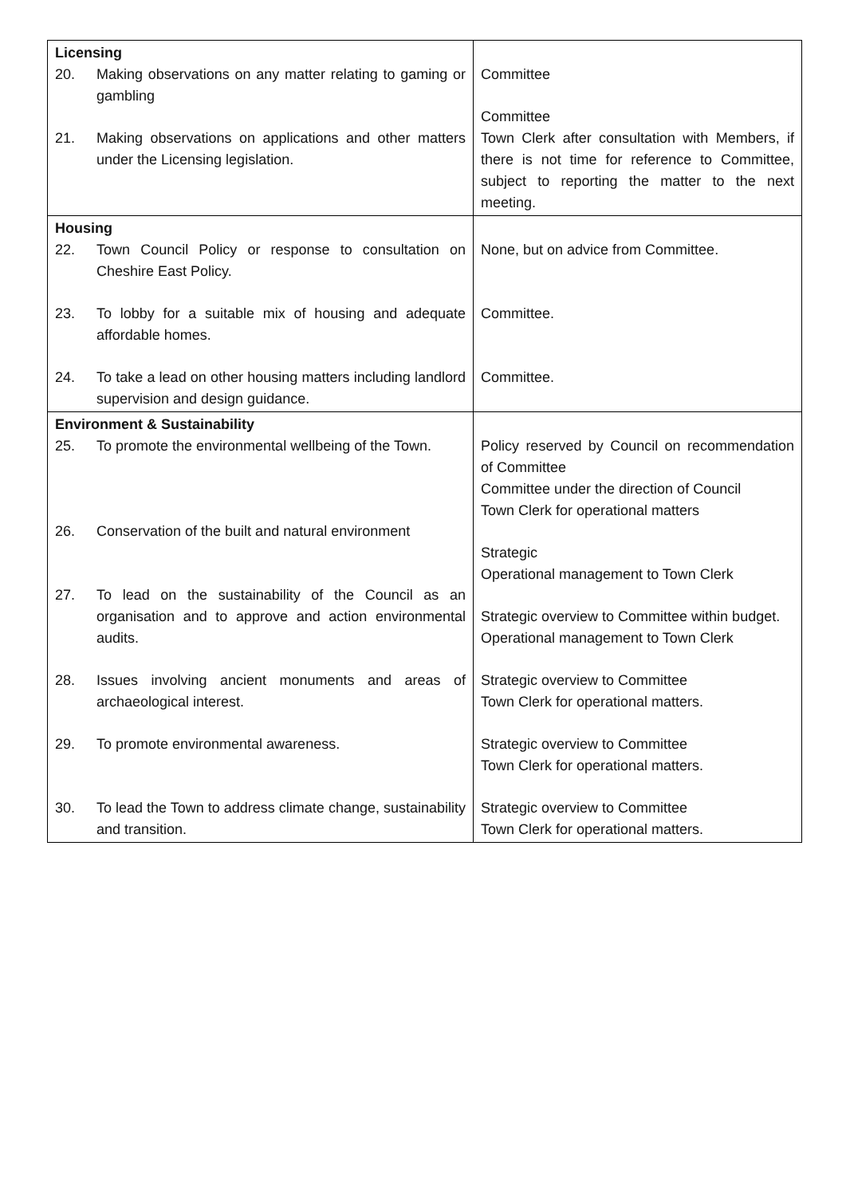| Licensing 20. Making observations on any matter relating to gaming or gambling 21. Making observations on applications and other matters under the Licensing legislation. | Committee Committee Town Clerk after consultation with Members, if there is not time for reference to Committee, subject to reporting the matter to the next meeting. |
| Housing 22. Town Council Policy or response to consultation on Cheshire East Policy. 23. To lobby for a suitable mix of housing and adequate affordable homes. 24. To take a lead on other housing matters including landlord supervision and design guidance. | None, but on advice from Committee. Committee. Committee. |
| Environment & Sustainability 25. To promote the environmental wellbeing of the Town. 26. Conservation of the built and natural environment 27. To lead on the sustainability of the Council as an organisation and to approve and action environmental audits. 28. Issues involving ancient monuments and areas of archaeological interest. 29. To promote environmental awareness. 30. To lead the Town to address climate change, sustainability and transition. | Policy reserved by Council on recommendation of Committee Committee under the direction of Council Town Clerk for operational matters Strategic Operational management to Town Clerk Strategic overview to Committee within budget. Operational management to Town Clerk Strategic overview to Committee Town Clerk for operational matters. Strategic overview to Committee Town Clerk for operational matters. Strategic overview to Committee Town Clerk for operational matters. |